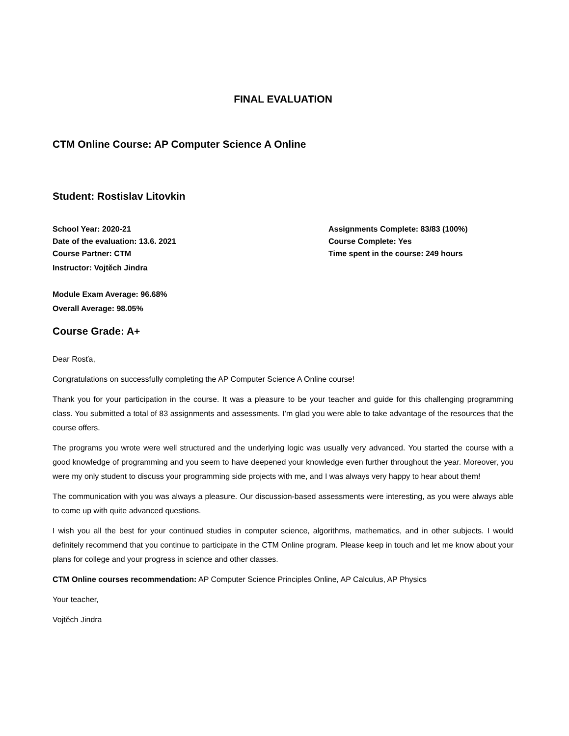FINAL EVALUATION
CTM Online Course: AP Computer Science A Online
Student: Rostislav Litovkin
School Year: 2020-21
Date of the evaluation: 13.6. 2021
Course Partner: CTM
Instructor: Vojtěch Jindra
Assignments Complete: 83/83 (100%)
Course Complete: Yes
Time spent in the course: 249 hours
Module Exam Average: 96.68%
Overall Average: 98.05%
Course Grade: A+
Dear Rosťa,
Congratulations on successfully completing the AP Computer Science A Online course!
Thank you for your participation in the course. It was a pleasure to be your teacher and guide for this challenging programming class. You submitted a total of 83 assignments and assessments. I’m glad you were able to take advantage of the resources that the course offers.
The programs you wrote were well structured and the underlying logic was usually very advanced. You started the course with a good knowledge of programming and you seem to have deepened your knowledge even further throughout the year. Moreover, you were my only student to discuss your programming side projects with me, and I was always very happy to hear about them!
The communication with you was always a pleasure. Our discussion-based assessments were interesting, as you were always able to come up with quite advanced questions.
I wish you all the best for your continued studies in computer science, algorithms, mathematics, and in other subjects. I would definitely recommend that you continue to participate in the CTM Online program. Please keep in touch and let me know about your plans for college and your progress in science and other classes.
CTM Online courses recommendation: AP Computer Science Principles Online, AP Calculus, AP Physics
Your teacher,
Vojtěch Jindra